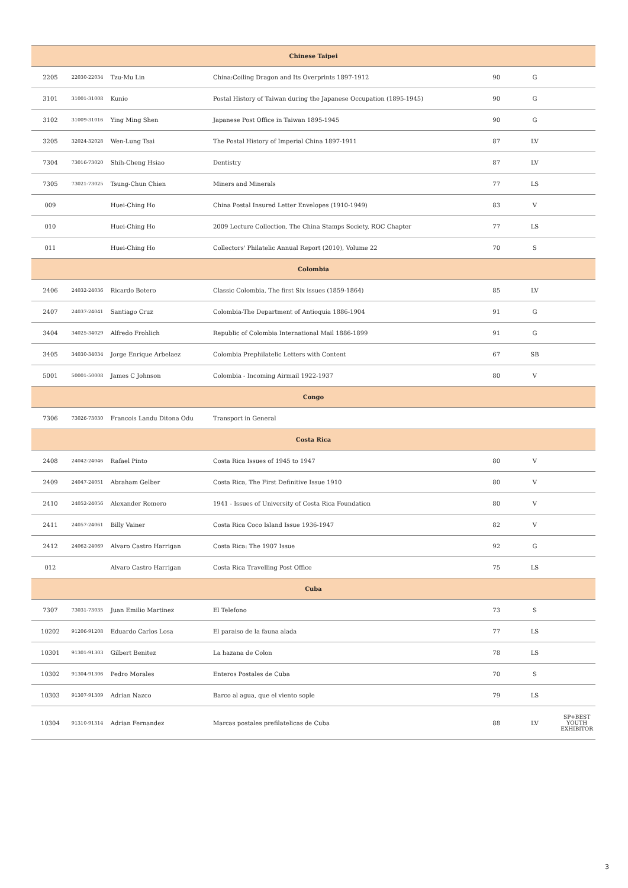| Chinese Taipei | | | | | | |
| 2205 | 22030-22034 | Tzu-Mu Lin | China:Coiling Dragon and Its Overprints 1897-1912 | 90 | G | |
| 3101 | 31001-31008 | Kunio | Postal History of Taiwan during the Japanese Occupation (1895-1945) | 90 | G | |
| 3102 | 31009-31016 | Ying Ming Shen | Japanese Post Office in Taiwan 1895-1945 | 90 | G | |
| 3205 | 32024-32028 | Wen-Lung Tsai | The Postal History of Imperial China 1897-1911 | 87 | LV | |
| 7304 | 73016-73020 | Shih-Cheng Hsiao | Dentistry | 87 | LV | |
| 7305 | 73021-73025 | Tsung-Chun Chien | Miners and Minerals | 77 | LS | |
| 009 | | Huei-Ching Ho | China Postal Insured Letter Envelopes (1910-1949) | 83 | V | |
| 010 | | Huei-Ching Ho | 2009 Lecture Collection, The China Stamps Society, ROC Chapter | 77 | LS | |
| 011 | | Huei-Ching Ho | Collectors' Philatelic Annual Report (2010), Volume 22 | 70 | S | |
| Colombia | | | | | | |
| 2406 | 24032-24036 | Ricardo Botero | Classic Colombia. The first Six issues (1859-1864) | 85 | LV | |
| 2407 | 24037-24041 | Santiago Cruz | Colombia-The Department of Antioquia 1886-1904 | 91 | G | |
| 3404 | 34025-34029 | Alfredo Frohlich | Republic of Colombia International Mail 1886-1899 | 91 | G | |
| 3405 | 34030-34034 | Jorge Enrique Arbelaez | Colombia Prephilatelic Letters with Content | 67 | SB | |
| 5001 | 50001-50008 | James C Johnson | Colombia - Incoming Airmail 1922-1937 | 80 | V | |
| Congo | | | | | | |
| 7306 | 73026-73030 | Francois Landu Ditona Odu | Transport in General | | | |
| Costa Rica | | | | | | |
| 2408 | 24042-24046 | Rafael Pinto | Costa Rica Issues of 1945 to 1947 | 80 | V | |
| 2409 | 24047-24051 | Abraham Gelber | Costa Rica, The First Definitive Issue 1910 | 80 | V | |
| 2410 | 24052-24056 | Alexander Romero | 1941 - Issues of University of Costa Rica Foundation | 80 | V | |
| 2411 | 24057-24061 | Billy Vainer | Costa Rica Coco Island Issue 1936-1947 | 82 | V | |
| 2412 | 24062-24069 | Alvaro Castro Harrigan | Costa Rica: The 1907 Issue | 92 | G | |
| 012 | | Alvaro Castro Harrigan | Costa Rica Travelling Post Office | 75 | LS | |
| Cuba | | | | | | |
| 7307 | 73031-73035 | Juan Emilio Martinez | El Telefono | 73 | S | |
| 10202 | 91206-91208 | Eduardo Carlos Losa | El paraiso de la fauna alada | 77 | LS | |
| 10301 | 91301-91303 | Gilbert Benitez | La hazana de Colon | 78 | LS | |
| 10302 | 91304-91306 | Pedro Morales | Enteros Postales de Cuba | 70 | S | |
| 10303 | 91307-91309 | Adrian Nazco | Barco al agua, que el viento sople | 79 | LS | |
| 10304 | 91310-91314 | Adrian Fernandez | Marcas postales prefilatelicas de Cuba | 88 | LV | SP+BEST YOUTH EXHIBITOR |
3